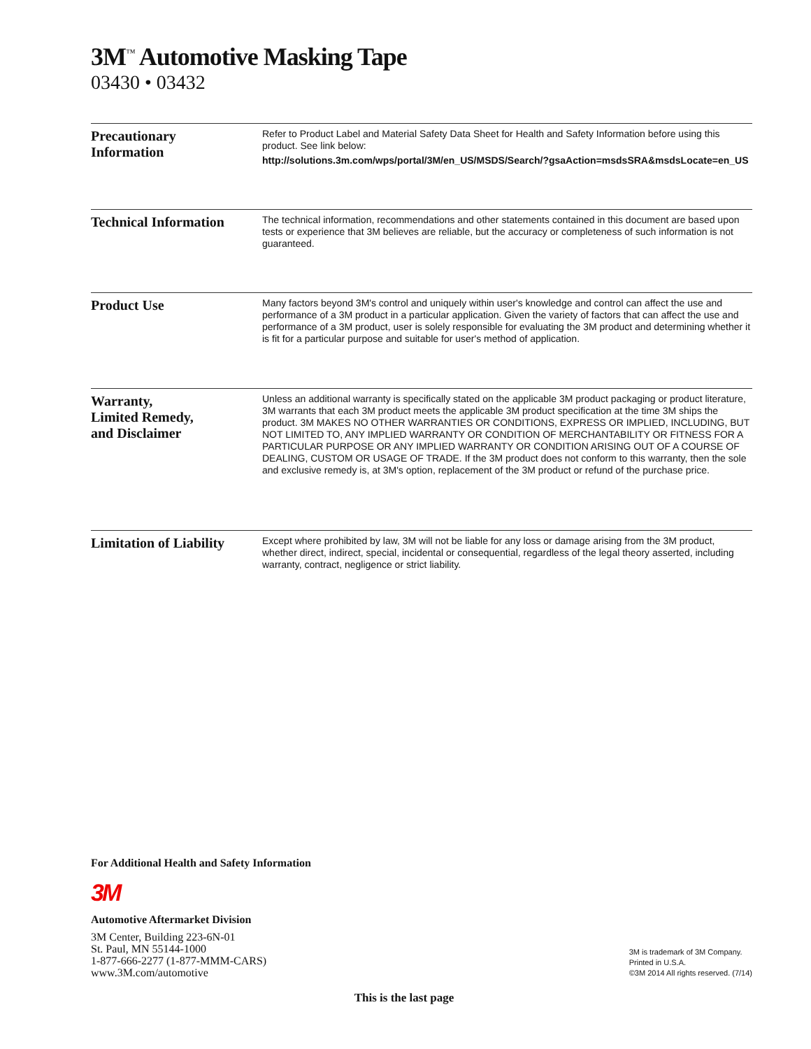3M<sup>™</sup> Automotive Masking Tape
03430 • 03432
Precautionary
Information
Refer to Product Label and Material Safety Data Sheet for Health and Safety Information before using this product. See link below:
http://solutions.3m.com/wps/portal/3M/en_US/MSDS/Search/?gsaAction=msdsSRA&msdsLocate=en_US
Technical Information
The technical information, recommendations and other statements contained in this document are based upon tests or experience that 3M believes are reliable, but the accuracy or completeness of such information is not guaranteed.
Product Use
Many factors beyond 3M's control and uniquely within user's knowledge and control can affect the use and performance of a 3M product in a particular application. Given the variety of factors that can affect the use and performance of a 3M product, user is solely responsible for evaluating the 3M product and determining whether it is fit for a particular purpose and suitable for user's method of application.
Warranty,
Limited Remedy,
and Disclaimer
Unless an additional warranty is specifically stated on the applicable 3M product packaging or product literature, 3M warrants that each 3M product meets the applicable 3M product specification at the time 3M ships the product. 3M MAKES NO OTHER WARRANTIES OR CONDITIONS, EXPRESS OR IMPLIED, INCLUDING, BUT NOT LIMITED TO, ANY IMPLIED WARRANTY OR CONDITION OF MERCHANTABILITY OR FITNESS FOR A PARTICULAR PURPOSE OR ANY IMPLIED WARRANTY OR CONDITION ARISING OUT OF A COURSE OF DEALING, CUSTOM OR USAGE OF TRADE. If the 3M product does not conform to this warranty, then the sole and exclusive remedy is, at 3M's option, replacement of the 3M product or refund of the purchase price.
Limitation of Liability
Except where prohibited by law, 3M will not be liable for any loss or damage arising from the 3M product, whether direct, indirect, special, incidental or consequential, regardless of the legal theory asserted, including warranty, contract, negligence or strict liability.
For Additional Health and Safety Information
3M
Automotive Aftermarket Division
3M Center, Building 223-6N-01
St. Paul, MN 55144-1000
1-877-666-2277 (1-877-MMM-CARS)
www.3M.com/automotive
3M is trademark of 3M Company.
Printed in U.S.A.
©3M 2014 All rights reserved. (7/14)
This is the last page